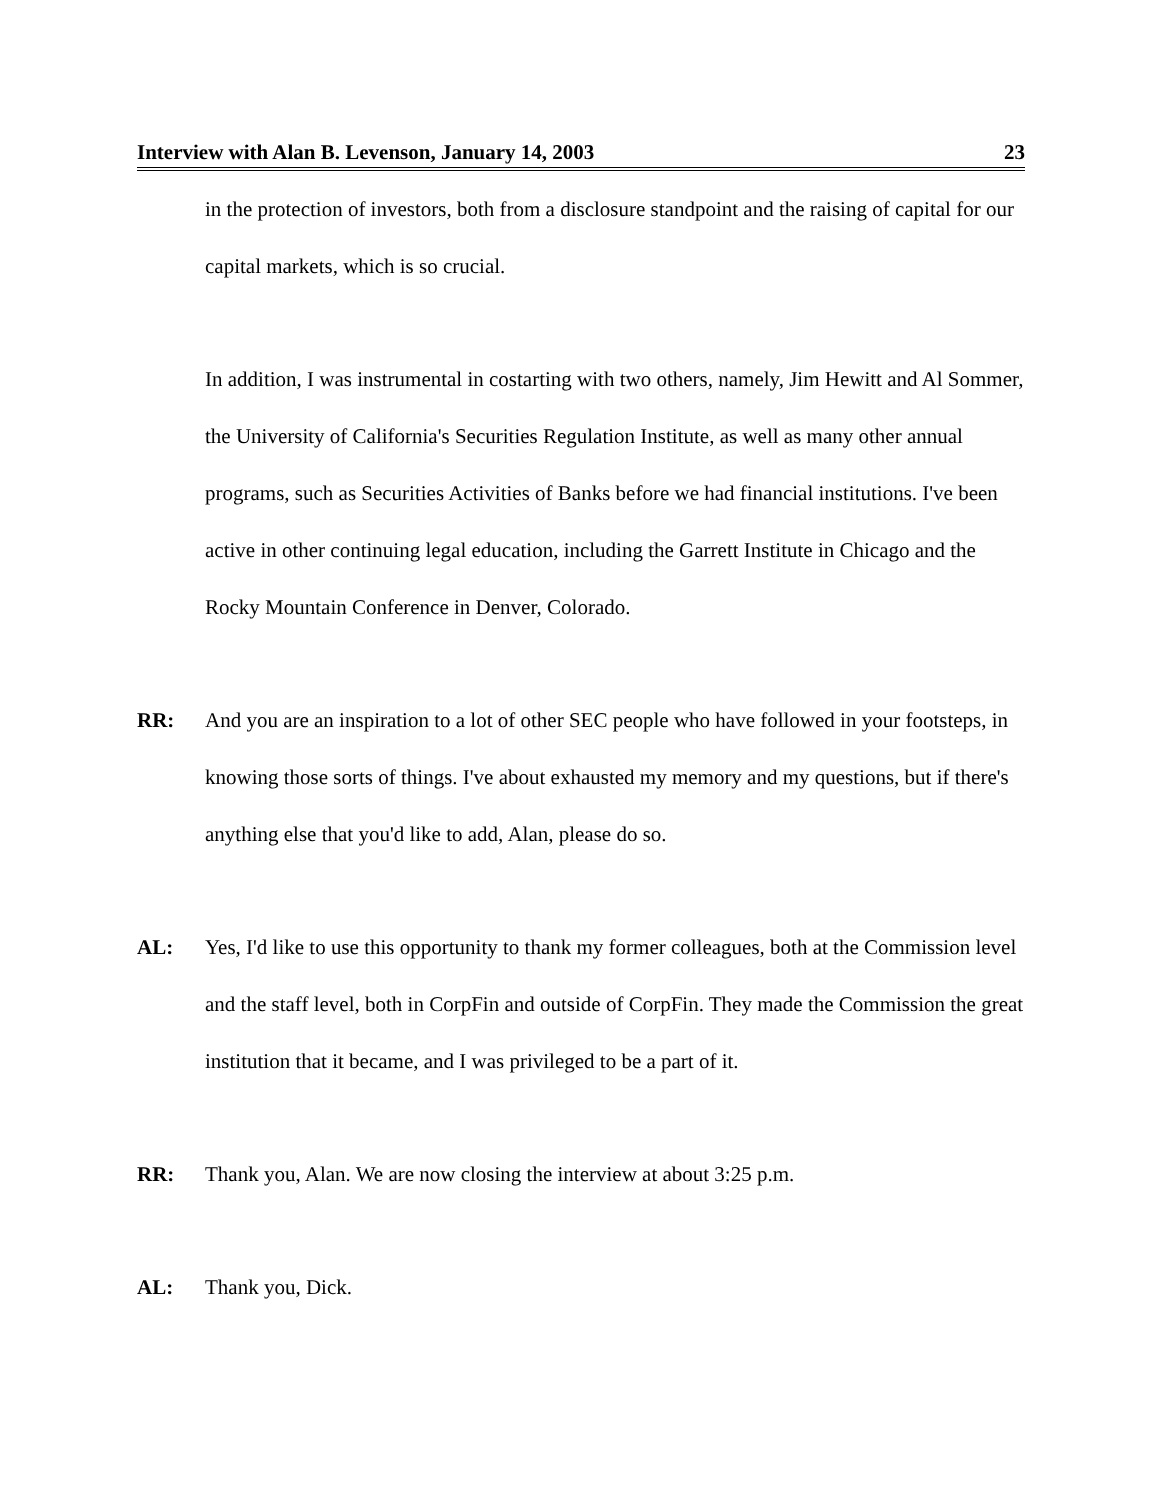Interview with Alan B. Levenson, January 14, 2003 23
in the protection of investors, both from a disclosure standpoint and the raising of capital for our capital markets, which is so crucial.
In addition, I was instrumental in costarting with two others, namely, Jim Hewitt and Al Sommer, the University of California's Securities Regulation Institute, as well as many other annual programs, such as Securities Activities of Banks before we had financial institutions. I've been active in other continuing legal education, including the Garrett Institute in Chicago and the Rocky Mountain Conference in Denver, Colorado.
RR: And you are an inspiration to a lot of other SEC people who have followed in your footsteps, in knowing those sorts of things. I've about exhausted my memory and my questions, but if there's anything else that you'd like to add, Alan, please do so.
AL: Yes, I'd like to use this opportunity to thank my former colleagues, both at the Commission level and the staff level, both in CorpFin and outside of CorpFin. They made the Commission the great institution that it became, and I was privileged to be a part of it.
RR: Thank you, Alan. We are now closing the interview at about 3:25 p.m.
AL: Thank you, Dick.